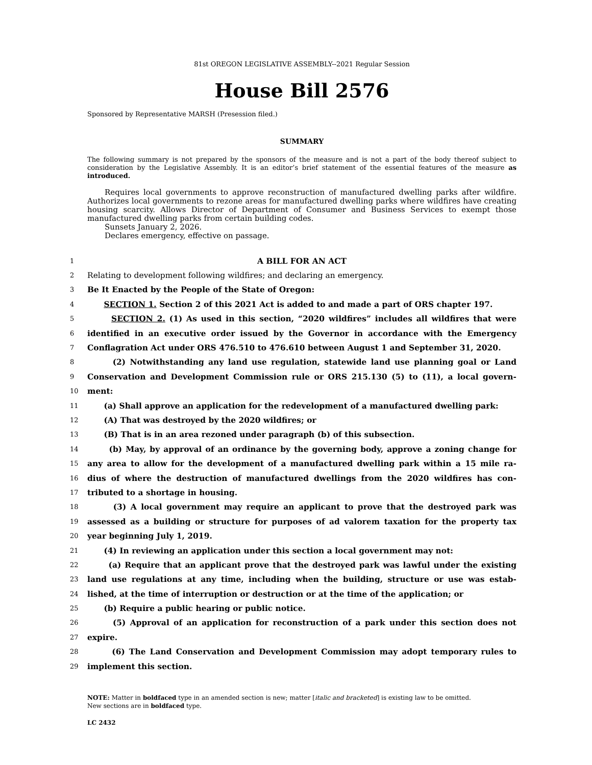81st OREGON LEGISLATIVE ASSEMBLY--2021 Regular Session
House Bill 2576
Sponsored by Representative MARSH (Presession filed.)
SUMMARY
The following summary is not prepared by the sponsors of the measure and is not a part of the body thereof subject to consideration by the Legislative Assembly. It is an editor’s brief statement of the essential features of the measure as introduced.
Requires local governments to approve reconstruction of manufactured dwelling parks after wildfire. Authorizes local governments to rezone areas for manufactured dwelling parks where wildfires have creating housing scarcity. Allows Director of Department of Consumer and Business Services to exempt those manufactured dwelling parks from certain building codes.
Sunsets January 2, 2026.
Declares emergency, effective on passage.
1 A BILL FOR AN ACT
2 Relating to development following wildfires; and declaring an emergency.
3 Be It Enacted by the People of the State of Oregon:
4 SECTION 1. Section 2 of this 2021 Act is added to and made a part of ORS chapter 197.
5 SECTION 2. (1) As used in this section, “2020 wildfires” includes all wildfires that were
6 identified in an executive order issued by the Governor in accordance with the Emergency
7 Conflagration Act under ORS 476.510 to 476.610 between August 1 and September 31, 2020.
8 (2) Notwithstanding any land use regulation, statewide land use planning goal or Land
9 Conservation and Development Commission rule or ORS 215.130 (5) to (11), a local govern-
10 ment:
11 (a) Shall approve an application for the redevelopment of a manufactured dwelling park:
12 (A) That was destroyed by the 2020 wildfires; or
13 (B) That is in an area rezoned under paragraph (b) of this subsection.
14 (b) May, by approval of an ordinance by the governing body, approve a zoning change for
15 any area to allow for the development of a manufactured dwelling park within a 15 mile ra-
16 dius of where the destruction of manufactured dwellings from the 2020 wildfires has con-
17 tributed to a shortage in housing.
18 (3) A local government may require an applicant to prove that the destroyed park was
19 assessed as a building or structure for purposes of ad valorem taxation for the property tax
20 year beginning July 1, 2019.
21 (4) In reviewing an application under this section a local government may not:
22 (a) Require that an applicant prove that the destroyed park was lawful under the existing
23 land use regulations at any time, including when the building, structure or use was estab-
24 lished, at the time of interruption or destruction or at the time of the application; or
25 (b) Require a public hearing or public notice.
26 (5) Approval of an application for reconstruction of a park under this section does not
27 expire.
28 (6) The Land Conservation and Development Commission may adopt temporary rules to
29 implement this section.
NOTE: Matter in boldfaced type in an amended section is new; matter [italic and bracketed] is existing law to be omitted.
New sections are in boldfaced type.
LC 2432